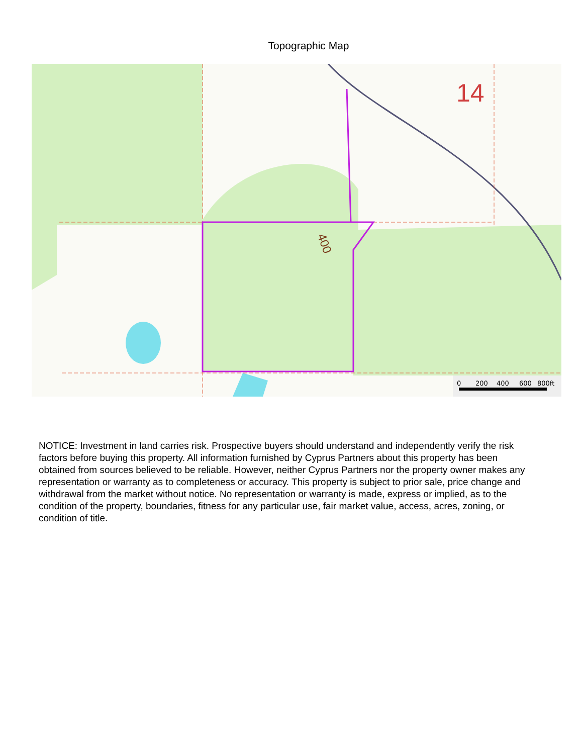Topographic Map
14
400
0
200
400
600
800ft
NOTICE: Investment in land carries risk. Prospective buyers should understand and independently verify the risk factors before buying this property. All information furnished by Cyprus Partners about this property has been obtained from sources believed to be reliable. However, neither Cyprus Partners nor the property owner makes any representation or warranty as to completeness or accuracy. This property is subject to prior sale, price change and withdrawal from the market without notice. No representation or warranty is made, express or implied, as to the condition of the property, boundaries, fitness for any particular use, fair market value, access, acres, zoning, or condition of title.